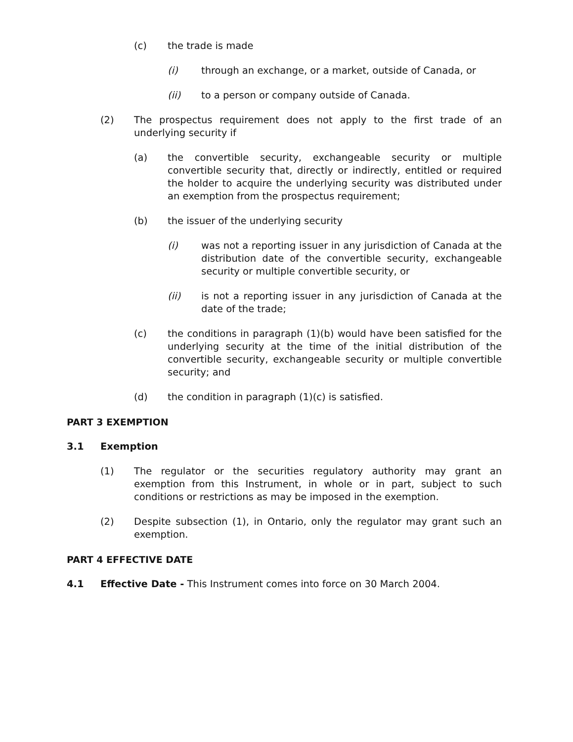(c) the trade is made
(i) through an exchange, or a market, outside of Canada, or
(ii) to a person or company outside of Canada.
(2) The prospectus requirement does not apply to the first trade of an underlying security if
(a) the convertible security, exchangeable security or multiple convertible security that, directly or indirectly, entitled or required the holder to acquire the underlying security was distributed under an exemption from the prospectus requirement;
(b) the issuer of the underlying security
(i) was not a reporting issuer in any jurisdiction of Canada at the distribution date of the convertible security, exchangeable security or multiple convertible security, or
(ii) is not a reporting issuer in any jurisdiction of Canada at the date of the trade;
(c) the conditions in paragraph (1)(b) would have been satisfied for the underlying security at the time of the initial distribution of the convertible security, exchangeable security or multiple convertible security; and
(d) the condition in paragraph (1)(c) is satisfied.
PART 3 EXEMPTION
3.1 Exemption
(1) The regulator or the securities regulatory authority may grant an exemption from this Instrument, in whole or in part, subject to such conditions or restrictions as may be imposed in the exemption.
(2) Despite subsection (1), in Ontario, only the regulator may grant such an exemption.
PART 4 EFFECTIVE DATE
4.1 Effective Date - This Instrument comes into force on 30 March 2004.